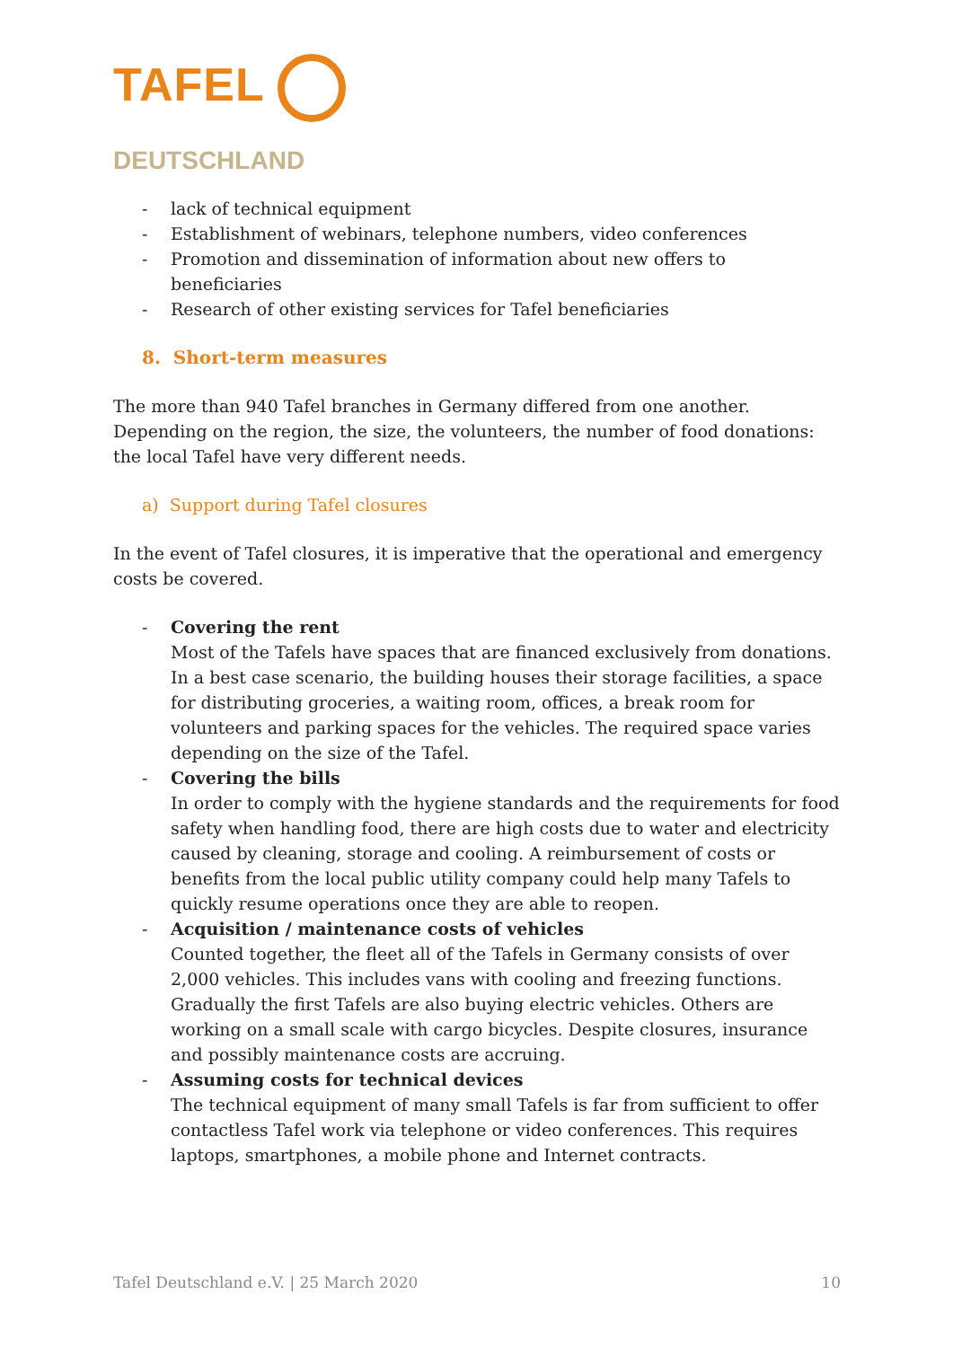TAFEL
DEUTSCHLAND
- lack of technical equipment
- Establishment of webinars, telephone numbers, video conferences
- Promotion and dissemination of information about new offers to beneficiaries
- Research of other existing services for Tafel beneficiaries
8. Short-term measures
The more than 940 Tafel branches in Germany differed from one another. Depending on the region, the size, the volunteers, the number of food donations: the local Tafel have very different needs.
a) Support during Tafel closures
In the event of Tafel closures, it is imperative that the operational and emergency costs be covered.
- Covering the rent
Most of the Tafels have spaces that are financed exclusively from donations. In a best case scenario, the building houses their storage facilities, a space for distributing groceries, a waiting room, offices, a break room for volunteers and parking spaces for the vehicles. The required space varies depending on the size of the Tafel.
- Covering the bills
In order to comply with the hygiene standards and the requirements for food safety when handling food, there are high costs due to water and electricity caused by cleaning, storage and cooling. A reimbursement of costs or benefits from the local public utility company could help many Tafels to quickly resume operations once they are able to reopen.
- Acquisition / maintenance costs of vehicles
Counted together, the fleet all of the Tafels in Germany consists of over 2,000 vehicles. This includes vans with cooling and freezing functions. Gradually the first Tafels are also buying electric vehicles. Others are working on a small scale with cargo bicycles. Despite closures, insurance and possibly maintenance costs are accruing.
- Assuming costs for technical devices
The technical equipment of many small Tafels is far from sufficient to offer contactless Tafel work via telephone or video conferences. This requires laptops, smartphones, a mobile phone and Internet contracts.
Tafel Deutschland e.V. | 25 March 2020 10